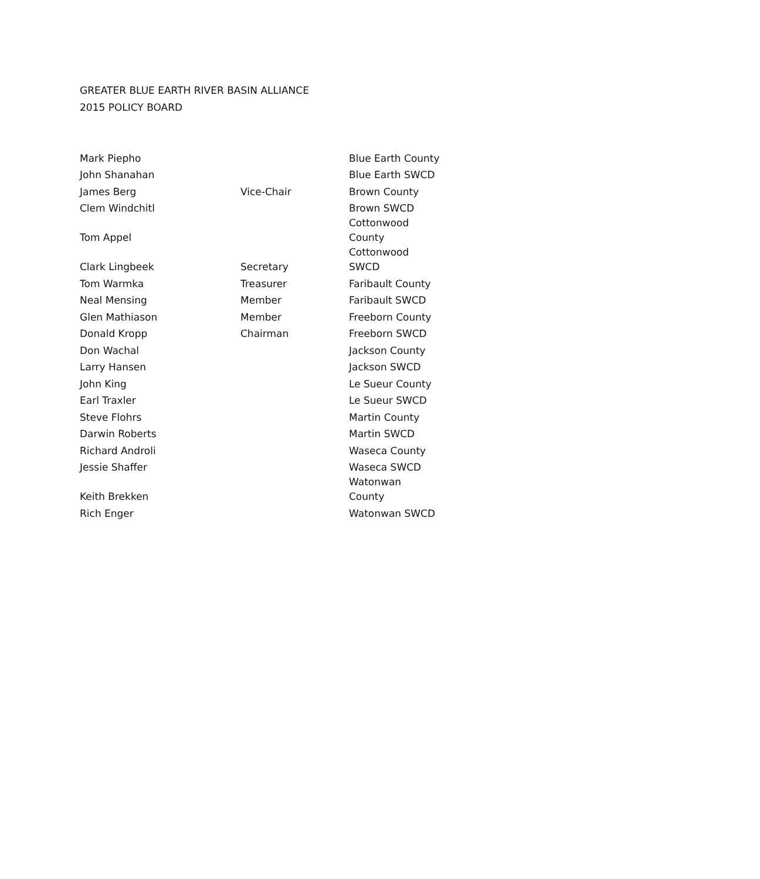GREATER BLUE EARTH RIVER BASIN ALLIANCE
2015 POLICY BOARD
| Mark Piepho | | Blue Earth County |
| John Shanahan | | Blue Earth SWCD |
| James Berg | Vice-Chair | Brown County |
| Clem Windchitl | | Brown SWCD |
| Tom Appel | | Cottonwood County |
| Clark Lingbeek | Secretary | Cottonwood SWCD |
| Tom Warmka | Treasurer | Faribault County |
| Neal Mensing | Member | Faribault SWCD |
| Glen Mathiason | Member | Freeborn County |
| Donald Kropp | Chairman | Freeborn SWCD |
| Don Wachal | | Jackson County |
| Larry Hansen | | Jackson SWCD |
| John King | | Le Sueur County |
| Earl Traxler | | Le Sueur SWCD |
| Steve Flohrs | | Martin County |
| Darwin Roberts | | Martin SWCD |
| Richard Androli | | Waseca County |
| Jessie Shaffer | | Waseca SWCD |
| Keith Brekken | | Watonwan County |
| Rich Enger | | Watonwan SWCD |